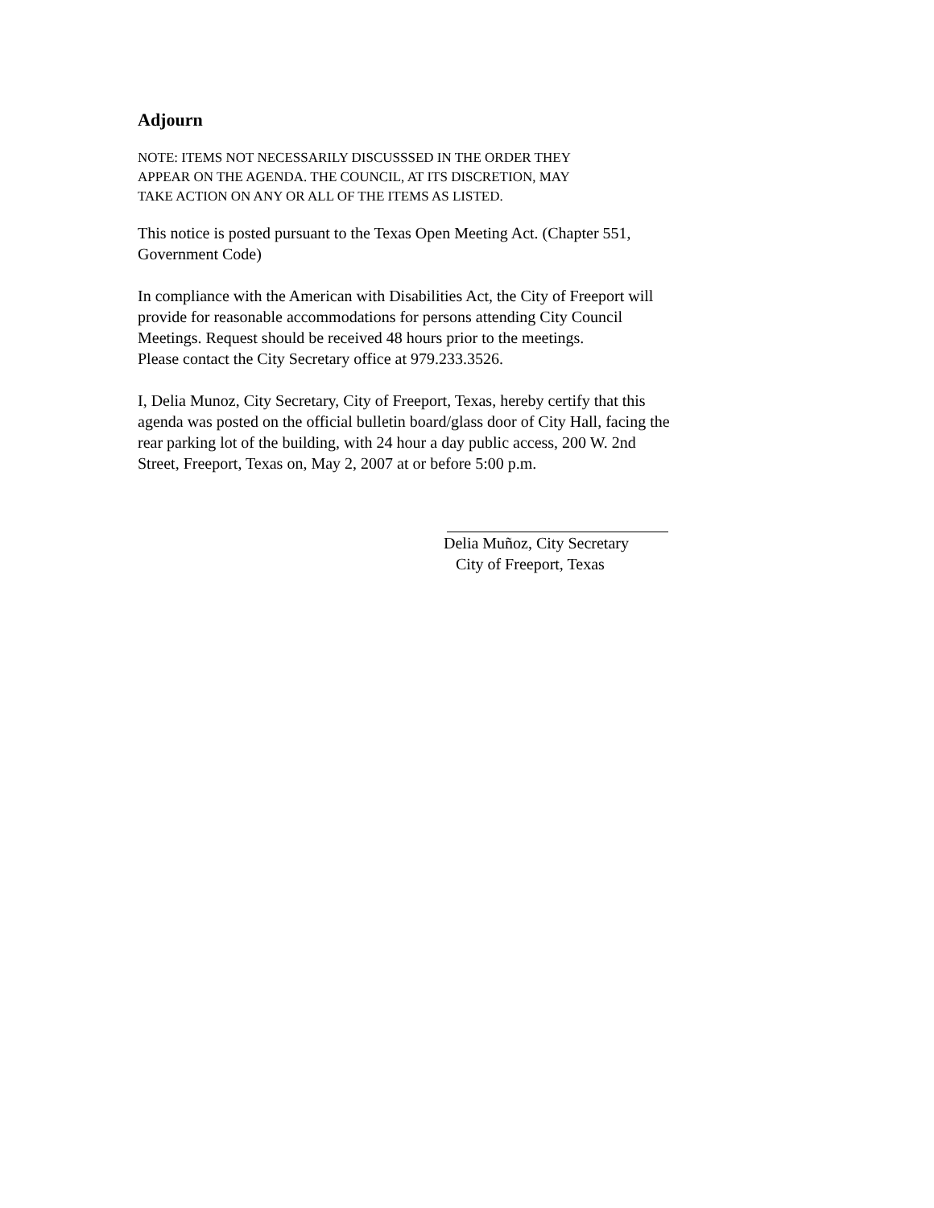Adjourn
NOTE: ITEMS NOT NECESSARILY DISCUSSSED IN THE ORDER THEY
APPEAR ON THE AGENDA. THE COUNCIL, AT ITS DISCRETION, MAY
TAKE ACTION ON ANY OR ALL OF THE ITEMS AS LISTED.
This notice is posted pursuant to the Texas Open Meeting Act. (Chapter 551,
Government Code)
In compliance with the American with Disabilities Act, the City of Freeport will
provide for reasonable accommodations for persons attending City Council
Meetings. Request should be received 48 hours prior to the meetings.
Please contact the City Secretary office at 979.233.3526.
I, Delia Munoz, City Secretary, City of Freeport, Texas, hereby certify that this
agenda was posted on the official bulletin board/glass door of City Hall, facing the
rear parking lot of the building, with 24 hour a day public access, 200 W. 2nd
Street, Freeport, Texas on, May 2, 2007 at or before 5:00 p.m.
Delia Muñoz, City Secretary
City of Freeport, Texas